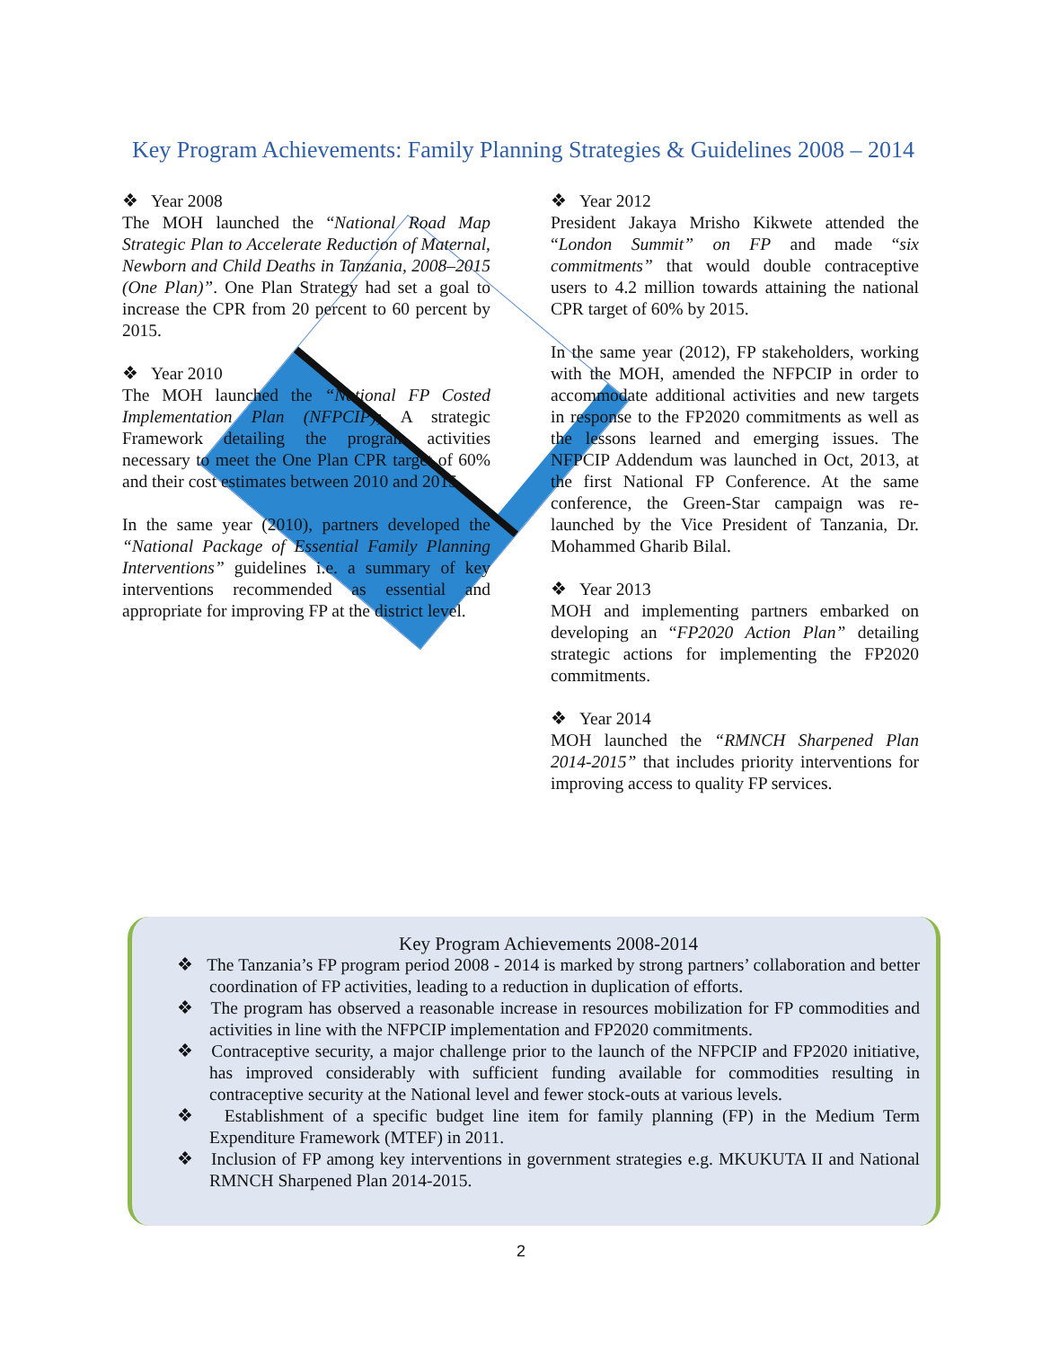Key Program Achievements: Family Planning Strategies & Guidelines 2008 – 2014
❖ Year 2008
The MOH launched the “National Road Map Strategic Plan to Accelerate Reduction of Maternal, Newborn and Child Deaths in Tanzania, 2008–2015 (One Plan)”. One Plan Strategy had set a goal to increase the CPR from 20 percent to 60 percent by 2015.
❖ Year 2010
The MOH launched the “National FP Costed Implementation Plan (NFPCIP); A strategic Framework detailing the program activities necessary to meet the One Plan CPR target of 60% and their cost estimates between 2010 and 2015.
In the same year (2010), partners developed the “National Package of Essential Family Planning Interventions” guidelines i.e. a summary of key interventions recommended as essential and appropriate for improving FP at the district level.
❖ Year 2012
President Jakaya Mrisho Kikwete attended the “London Summit” on FP and made “six commitments” that would double contraceptive users to 4.2 million towards attaining the national CPR target of 60% by 2015.
In the same year (2012), FP stakeholders, working with the MOH, amended the NFPCIP in order to accommodate additional activities and new targets in response to the FP2020 commitments as well as the lessons learned and emerging issues. The NFPCIP Addendum was launched in Oct, 2013, at the first National FP Conference. At the same conference, the Green-Star campaign was re-launched by the Vice President of Tanzania, Dr. Mohammed Gharib Bilal.
❖ Year 2013
MOH and implementing partners embarked on developing an “FP2020 Action Plan” detailing strategic actions for implementing the FP2020 commitments.
❖ Year 2014
MOH launched the “RMNCH Sharpened Plan 2014-2015” that includes priority interventions for improving access to quality FP services.
Key Program Achievements 2008-2014
❖ The Tanzania’s FP program period 2008 - 2014 is marked by strong partners’ collaboration and better coordination of FP activities, leading to a reduction in duplication of efforts.
❖ The program has observed a reasonable increase in resources mobilization for FP commodities and activities in line with the NFPCIP implementation and FP2020 commitments.
❖ Contraceptive security, a major challenge prior to the launch of the NFPCIP and FP2020 initiative, has improved considerably with sufficient funding available for commodities resulting in contraceptive security at the National level and fewer stock-outs at various levels.
❖ Establishment of a specific budget line item for family planning (FP) in the Medium Term Expenditure Framework (MTEF) in 2011.
❖ Inclusion of FP among key interventions in government strategies e.g. MKUKUTA II and National RMNCH Sharpened Plan 2014-2015.
2